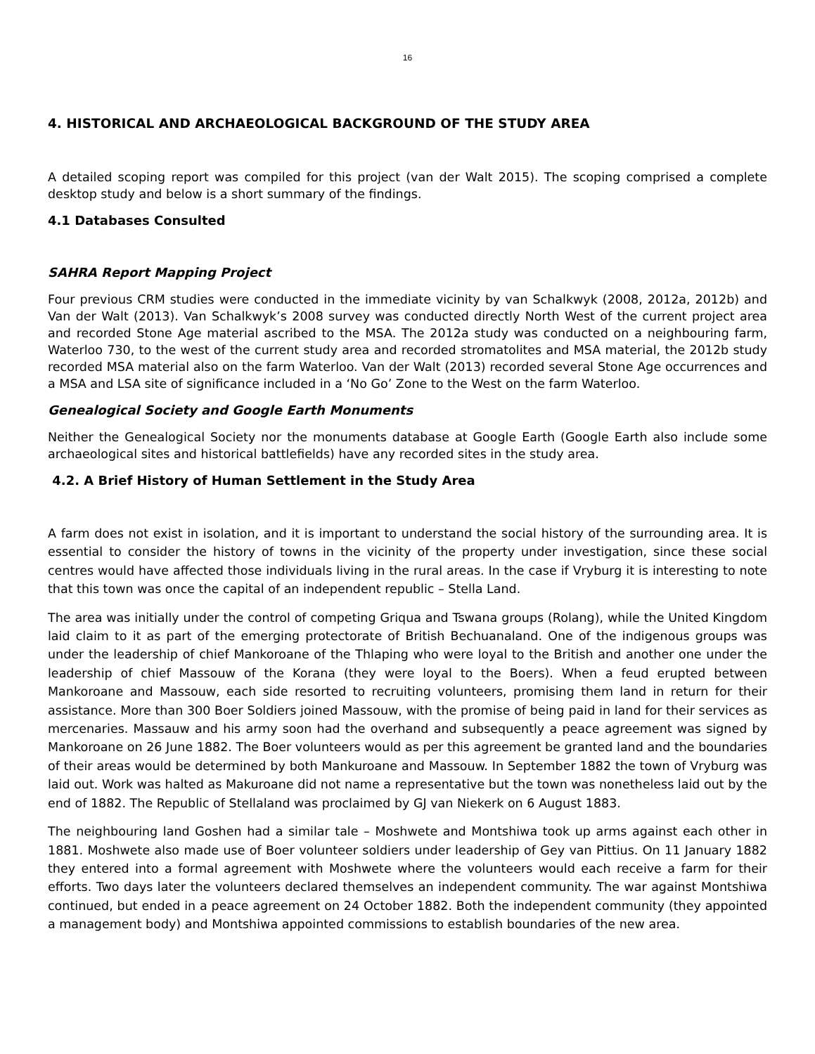16
4. HISTORICAL AND ARCHAEOLOGICAL BACKGROUND OF THE STUDY AREA
A detailed scoping report was compiled for this project (van der Walt 2015). The scoping comprised a complete desktop study and below is a short summary of the findings.
4.1 Databases Consulted
SAHRA Report Mapping Project
Four previous CRM studies were conducted in the immediate vicinity by van Schalkwyk (2008, 2012a, 2012b) and Van der Walt (2013). Van Schalkwyk’s 2008 survey was conducted directly North West of the current project area and recorded Stone Age material ascribed to the MSA. The 2012a study was conducted on a neighbouring farm, Waterloo 730, to the west of the current study area and recorded stromatolites and MSA material, the 2012b study recorded MSA material also on the farm Waterloo. Van der Walt (2013) recorded several Stone Age occurrences and a MSA and LSA site of significance included in a ‘No Go’ Zone to the West on the farm Waterloo.
Genealogical Society and Google Earth Monuments
Neither the Genealogical Society nor the monuments database at Google Earth (Google Earth also include some archaeological sites and historical battlefields) have any recorded sites in the study area.
4.2. A Brief History of Human Settlement in the Study Area
A farm does not exist in isolation, and it is important to understand the social history of the surrounding area. It is essential to consider the history of towns in the vicinity of the property under investigation, since these social centres would have affected those individuals living in the rural areas. In the case if Vryburg it is interesting to note that this town was once the capital of an independent republic – Stella Land.
The area was initially under the control of competing Griqua and Tswana groups (Rolang), while the United Kingdom laid claim to it as part of the emerging protectorate of British Bechuanaland. One of the indigenous groups was under the leadership of chief Mankoroane of the Thlaping who were loyal to the British and another one under the leadership of chief Massouw of the Korana (they were loyal to the Boers). When a feud erupted between Mankoroane and Massouw, each side resorted to recruiting volunteers, promising them land in return for their assistance. More than 300 Boer Soldiers joined Massouw, with the promise of being paid in land for their services as mercenaries. Massauw and his army soon had the overhand and subsequently a peace agreement was signed by Mankoroane on 26 June 1882. The Boer volunteers would as per this agreement be granted land and the boundaries of their areas would be determined by both Mankuroane and Massouw. In September 1882 the town of Vryburg was laid out. Work was halted as Makuroane did not name a representative but the town was nonetheless laid out by the end of 1882. The Republic of Stellaland was proclaimed by GJ van Niekerk on 6 August 1883.
The neighbouring land Goshen had a similar tale – Moshwete and Montshiwa took up arms against each other in 1881. Moshwete also made use of Boer volunteer soldiers under leadership of Gey van Pittius. On 11 January 1882 they entered into a formal agreement with Moshwete where the volunteers would each receive a farm for their efforts. Two days later the volunteers declared themselves an independent community. The war against Montshiwa continued, but ended in a peace agreement on 24 October 1882. Both the independent community (they appointed a management body) and Montshiwa appointed commissions to establish boundaries of the new area.